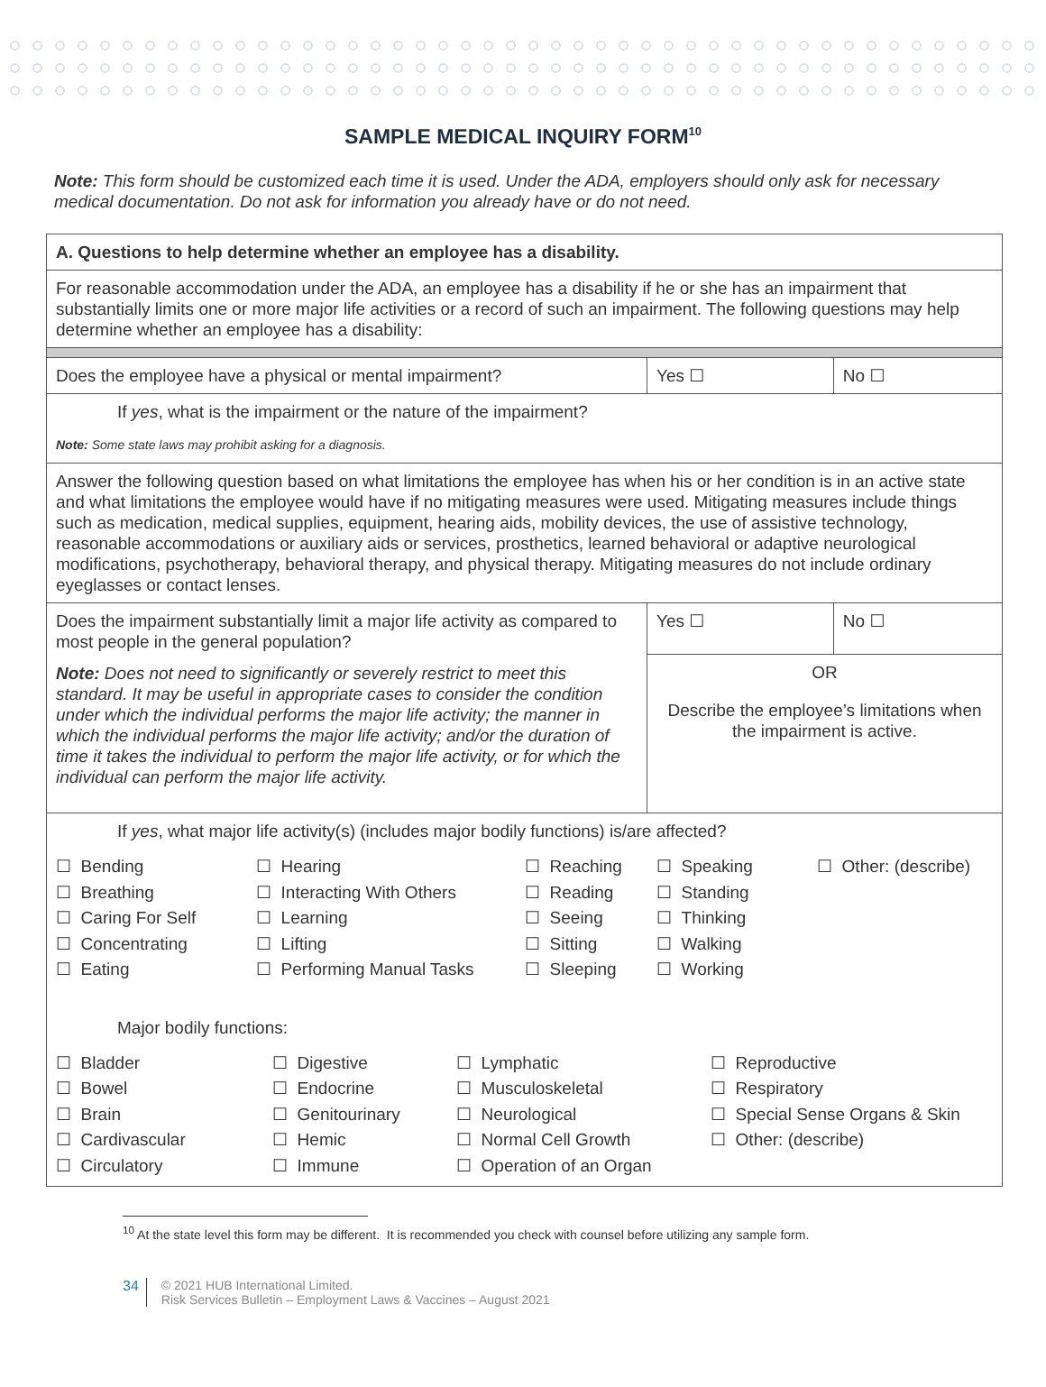SAMPLE MEDICAL INQUIRY FORM<sup>10</sup>
Note: This form should be customized each time it is used. Under the ADA, employers should only ask for necessary medical documentation. Do not ask for information you already have or do not need.
| A. Questions to help determine whether an employee has a disability. | | |
| For reasonable accommodation under the ADA, an employee has a disability if he or she has an impairment that substantially limits one or more major life activities or a record of such an impairment. The following questions may help determine whether an employee has a disability: | | |
| Does the employee have a physical or mental impairment? | Yes ☐ | No ☐ |
| If yes , what is the impairment or the nature of the impairment? Note: Some state laws may prohibit asking for a diagnosis. | | |
| Answer the following question based on what limitations the employee has when his or her condition is in an active state and what limitations the employee would have if no mitigating measures were used. Mitigating measures include things such as medication, medical supplies, equipment, hearing aids, mobility devices, the use of assistive technology, reasonable accommodations or auxiliary aids or services, prosthetics, learned behavioral or adaptive neurological modifications, psychotherapy, behavioral therapy, and physical therapy. Mitigating measures do not include ordinary eyeglasses or contact lenses. | | |
| Does the impairment substantially limit a major life activity as compared to most people in the general population? Note: Does not need to significantly or severely restrict to meet this standard. It may be useful in appropriate cases to consider the condition under which the individual performs the major life activity; the manner in which the individual performs the major life activity; and/or the duration of time it takes the individual to perform the major life activity, or for which the individual can perform the major life activity. | Yes ☐ | No ☐ |
| | OR Describe the employee’s limitations when the impairment is active. | |
| If yes , what major life activity(s) (includes major bodily functions) is/are affected? ☐ Bending ☐ Breathing ☐ Caring For Self ☐ Concentrating ☐ Eating ☐ Hearing ☐ Interacting With Others ☐ Learning ☐ Lifting ☐ Performing Manual Tasks ☐ Reaching ☐ Reading ☐ Seeing ☐ Sitting ☐ Sleeping ☐ Speaking ☐ Standing ☐ Thinking ☐ Walking ☐ Working ☐ Other: (describe) Major bodily functions: ☐ Bladder ☐ Bowel ☐ Brain ☐ Cardivascular ☐ Circulatory ☐ Digestive ☐ Endocrine ☐ Genitourinary ☐ Hemic ☐ Immune ☐ Lymphatic ☐ Musculoskeletal ☐ Neurological ☐ Normal Cell Growth ☐ Operation of an Organ ☐ Reproductive ☐ Respiratory ☐ Special Sense Organs & Skin ☐ Other: (describe) | | |
<sup>10</sup> At the state level this form may be different. It is recommended you check with counsel before utilizing any sample form.
34 © 2021 HUB International Limited.
Risk Services Bulletin – Employment Laws & Vaccines – August 2021